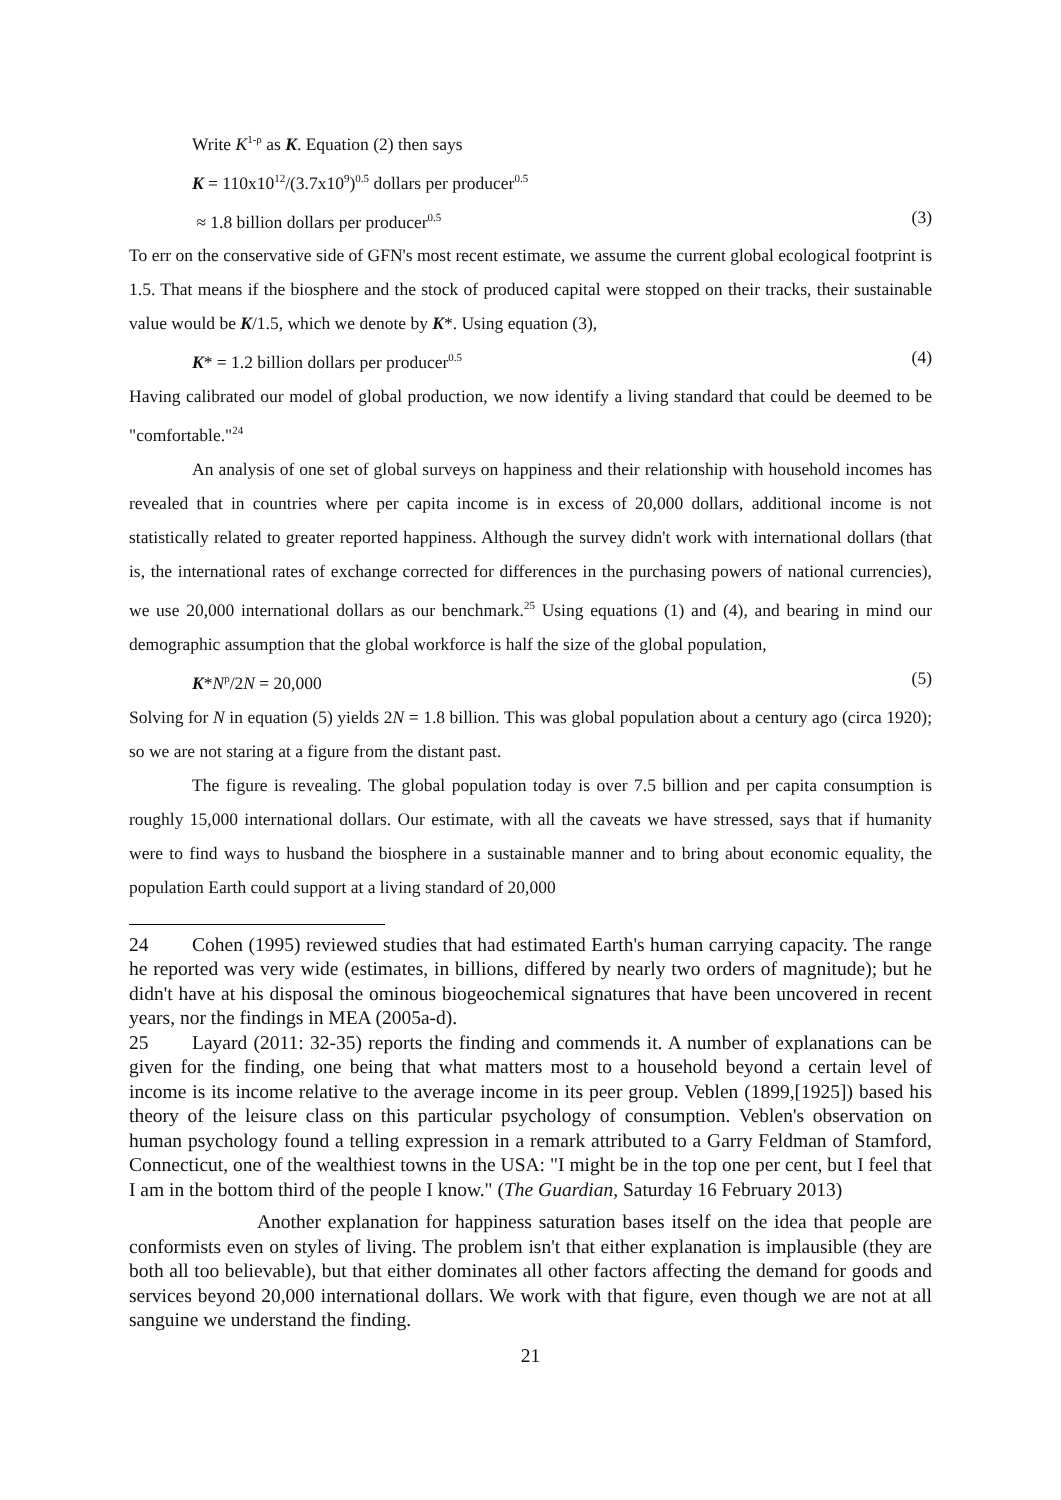Write K<sup>1-ρ</sup> as K. Equation (2) then says
K = 110x10<sup>12</sup>/(3.7x10<sup>9</sup>)<sup>0.5</sup> dollars per producer<sup>0.5</sup>
≈ 1.8 billion dollars per producer<sup>0.5</sup> (3)
To err on the conservative side of GFN's most recent estimate, we assume the current global ecological footprint is 1.5. That means if the biosphere and the stock of produced capital were stopped on their tracks, their sustainable value would be K/1.5, which we denote by K*. Using equation (3),
K* = 1.2 billion dollars per producer<sup>0.5</sup> (4)
Having calibrated our model of global production, we now identify a living standard that could be deemed to be "comfortable."<sup>24</sup>
An analysis of one set of global surveys on happiness and their relationship with household incomes has revealed that in countries where per capita income is in excess of 20,000 dollars, additional income is not statistically related to greater reported happiness. Although the survey didn't work with international dollars (that is, the international rates of exchange corrected for differences in the purchasing powers of national currencies), we use 20,000 international dollars as our benchmark.<sup>25</sup> Using equations (1) and (4), and bearing in mind our demographic assumption that the global workforce is half the size of the global population,
K*N<sup>ρ</sup>/2N = 20,000 (5)
Solving for N in equation (5) yields 2N = 1.8 billion. This was global population about a century ago (circa 1920); so we are not staring at a figure from the distant past.
The figure is revealing. The global population today is over 7.5 billion and per capita consumption is roughly 15,000 international dollars. Our estimate, with all the caveats we have stressed, says that if humanity were to find ways to husband the biosphere in a sustainable manner and to bring about economic equality, the population Earth could support at a living standard of 20,000
24 Cohen (1995) reviewed studies that had estimated Earth's human carrying capacity. The range he reported was very wide (estimates, in billions, differed by nearly two orders of magnitude); but he didn't have at his disposal the ominous biogeochemical signatures that have been uncovered in recent years, nor the findings in MEA (2005a-d).
25 Layard (2011: 32-35) reports the finding and commends it. A number of explanations can be given for the finding, one being that what matters most to a household beyond a certain level of income is its income relative to the average income in its peer group. Veblen (1899,[1925]) based his theory of the leisure class on this particular psychology of consumption. Veblen's observation on human psychology found a telling expression in a remark attributed to a Garry Feldman of Stamford, Connecticut, one of the wealthiest towns in the USA: "I might be in the top one per cent, but I feel that I am in the bottom third of the people I know." (The Guardian, Saturday 16 February 2013)
Another explanation for happiness saturation bases itself on the idea that people are conformists even on styles of living. The problem isn't that either explanation is implausible (they are both all too believable), but that either dominates all other factors affecting the demand for goods and services beyond 20,000 international dollars. We work with that figure, even though we are not at all sanguine we understand the finding.
21